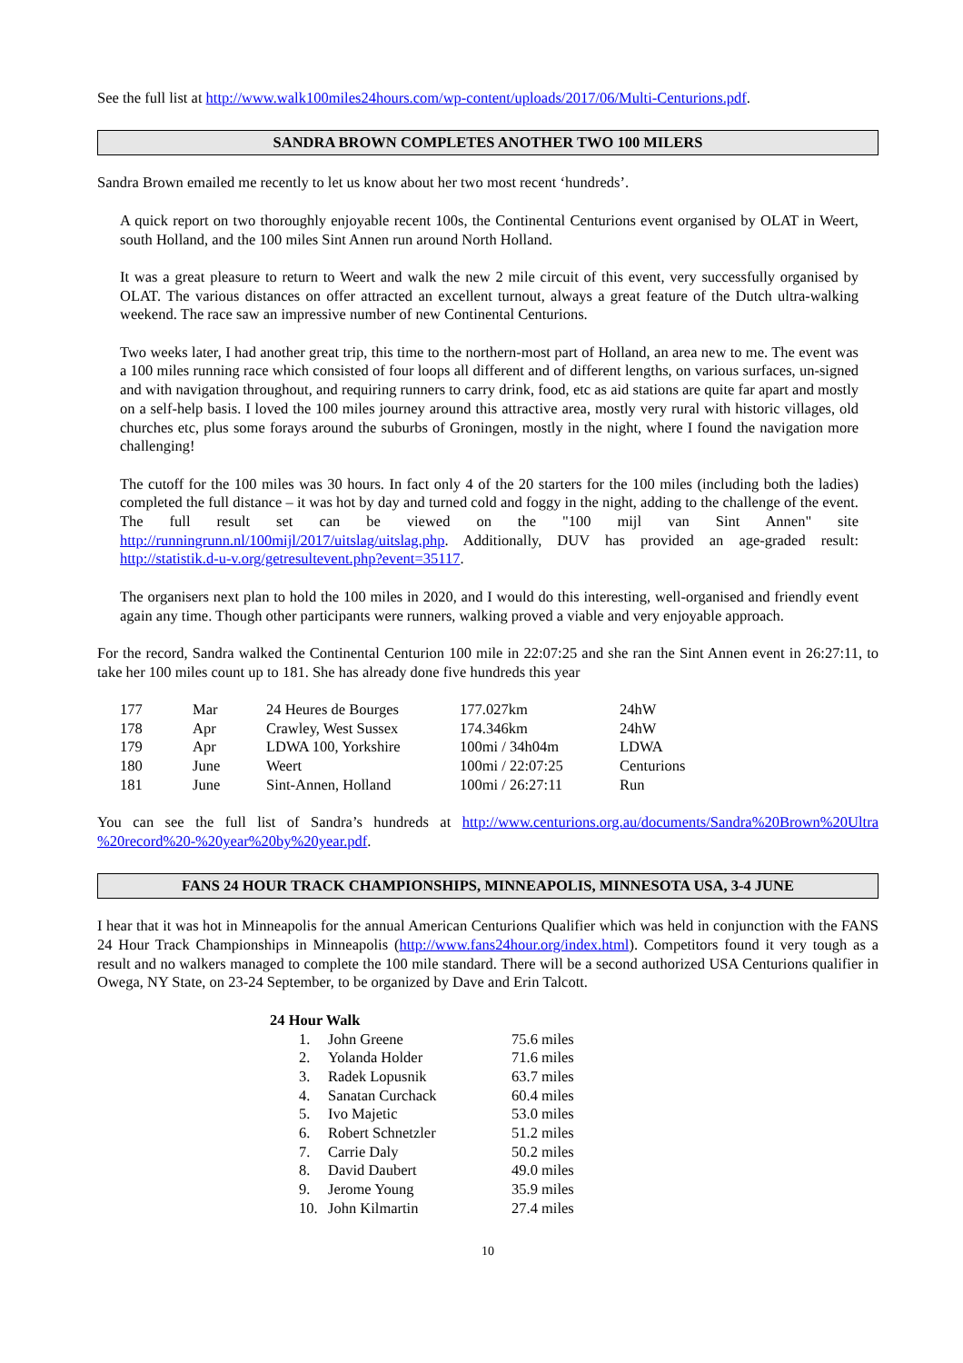See the full list at http://www.walk100miles24hours.com/wp-content/uploads/2017/06/Multi-Centurions.pdf.
SANDRA BROWN COMPLETES ANOTHER TWO 100 MILERS
Sandra Brown emailed me recently to let us know about her two most recent ‘hundreds’.
A quick report on two thoroughly enjoyable recent 100s, the Continental Centurions event organised by OLAT in Weert, south Holland, and the 100 miles Sint Annen run around North Holland.
It was a great pleasure to return to Weert and walk the new 2 mile circuit of this event, very successfully organised by OLAT. The various distances on offer attracted an excellent turnout, always a great feature of the Dutch ultra-walking weekend. The race saw an impressive number of new Continental Centurions.
Two weeks later, I had another great trip, this time to the northern-most part of Holland, an area new to me. The event was a 100 miles running race which consisted of four loops all different and of different lengths, on various surfaces, un-signed and with navigation throughout, and requiring runners to carry drink, food, etc as aid stations are quite far apart and mostly on a self-help basis. I loved the 100 miles journey around this attractive area, mostly very rural with historic villages, old churches etc, plus some forays around the suburbs of Groningen, mostly in the night, where I found the navigation more challenging!
The cutoff for the 100 miles was 30 hours. In fact only 4 of the 20 starters for the 100 miles (including both the ladies) completed the full distance – it was hot by day and turned cold and foggy in the night, adding to the challenge of the event. The full result set can be viewed on the "100 mijl van Sint Annen" site http://runningrunn.nl/100mijl/2017/uitslag/uitslag.php. Additionally, DUV has provided an age-graded result: http://statistik.d-u-v.org/getresultevent.php?event=35117.
The organisers next plan to hold the 100 miles in 2020, and I would do this interesting, well-organised and friendly event again any time. Though other participants were runners, walking proved a viable and very enjoyable approach.
For the record, Sandra walked the Continental Centurion 100 mile in 22:07:25 and she ran the Sint Annen event in 26:27:11, to take her 100 miles count up to 181. She has already done five hundreds this year
| 177 | Mar | 24 Heures de Bourges | 177.027km | 24hW |
| 178 | Apr | Crawley, West Sussex | 174.346km | 24hW |
| 179 | Apr | LDWA 100, Yorkshire | 100mi / 34h04m | LDWA |
| 180 | June | Weert | 100mi / 22:07:25 | Centurions |
| 181 | June | Sint-Annen, Holland | 100mi / 26:27:11 | Run |
You can see the full list of Sandra’s hundreds at http://www.centurions.org.au/documents/Sandra%20Brown%20Ultra %20record%20-%20year%20by%20year.pdf.
FANS 24 HOUR TRACK CHAMPIONSHIPS, MINNEAPOLIS, MINNESOTA USA, 3-4 JUNE
I hear that it was hot in Minneapolis for the annual American Centurions Qualifier which was held in conjunction with the FANS 24 Hour Track Championships in Minneapolis (http://www.fans24hour.org/index.html). Competitors found it very tough as a result and no walkers managed to complete the 100 mile standard. There will be a second authorized USA Centurions qualifier in Owega, NY State, on 23-24 September, to be organized by Dave and Erin Talcott.
24 Hour Walk
| 1. | John Greene | 75.6 miles |
| 2. | Yolanda Holder | 71.6 miles |
| 3. | Radek Lopusnik | 63.7 miles |
| 4. | Sanatan Curchack | 60.4 miles |
| 5. | Ivo Majetic | 53.0 miles |
| 6. | Robert Schnetzler | 51.2 miles |
| 7. | Carrie Daly | 50.2 miles |
| 8. | David Daubert | 49.0 miles |
| 9. | Jerome Young | 35.9 miles |
| 10. | John Kilmartin | 27.4 miles |
10